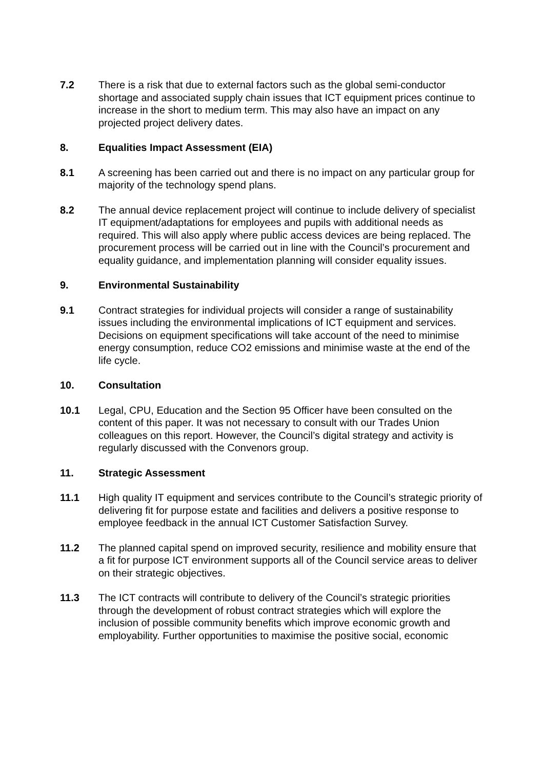7.2 There is a risk that due to external factors such as the global semi-conductor shortage and associated supply chain issues that ICT equipment prices continue to increase in the short to medium term. This may also have an impact on any projected project delivery dates.
8. Equalities Impact Assessment (EIA)
8.1 A screening has been carried out and there is no impact on any particular group for majority of the technology spend plans.
8.2 The annual device replacement project will continue to include delivery of specialist IT equipment/adaptations for employees and pupils with additional needs as required. This will also apply where public access devices are being replaced. The procurement process will be carried out in line with the Council’s procurement and equality guidance, and implementation planning will consider equality issues.
9. Environmental Sustainability
9.1 Contract strategies for individual projects will consider a range of sustainability issues including the environmental implications of ICT equipment and services. Decisions on equipment specifications will take account of the need to minimise energy consumption, reduce CO2 emissions and minimise waste at the end of the life cycle.
10. Consultation
10.1 Legal, CPU, Education and the Section 95 Officer have been consulted on the content of this paper. It was not necessary to consult with our Trades Union colleagues on this report. However, the Council’s digital strategy and activity is regularly discussed with the Convenors group.
11. Strategic Assessment
11.1 High quality IT equipment and services contribute to the Council’s strategic priority of delivering fit for purpose estate and facilities and delivers a positive response to employee feedback in the annual ICT Customer Satisfaction Survey.
11.2 The planned capital spend on improved security, resilience and mobility ensure that a fit for purpose ICT environment supports all of the Council service areas to deliver on their strategic objectives.
11.3 The ICT contracts will contribute to delivery of the Council’s strategic priorities through the development of robust contract strategies which will explore the inclusion of possible community benefits which improve economic growth and employability. Further opportunities to maximise the positive social, economic